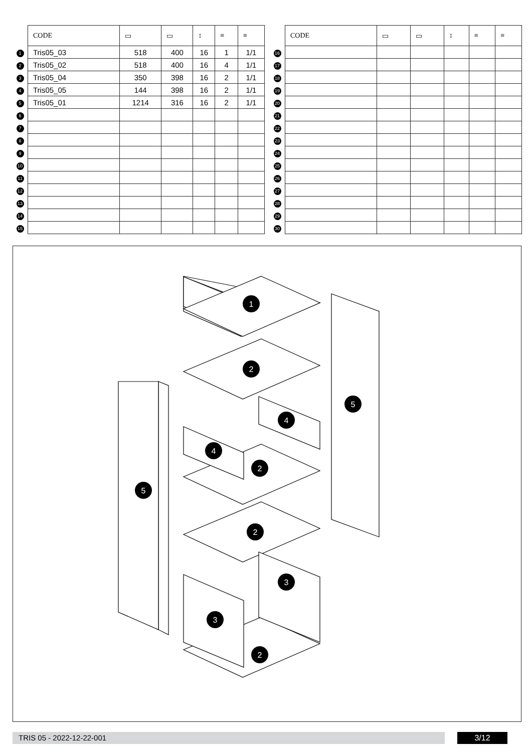| | CODE | ▭ | ▭ | ↕ | ≡ | ≡ |
| 1 | Tris05_03 | 518 | 400 | 16 | 1 | 1/1 |
| 2 | Tris05_02 | 518 | 400 | 16 | 4 | 1/1 |
| 3 | Tris05_04 | 350 | 398 | 16 | 2 | 1/1 |
| 4 | Tris05_05 | 144 | 398 | 16 | 2 | 1/1 |
| 5 | Tris05_01 | 1214 | 316 | 16 | 2 | 1/1 |
| 6 | | | | | | |
| 7 | | | | | | |
| 8 | | | | | | |
| 9 | | | | | | |
| 10 | | | | | | |
| 11 | | | | | | |
| 12 | | | | | | |
| 13 | | | | | | |
| 14 | | | | | | |
| 15 | | | | | | |
| | CODE | ▭ | ▭ | ↕ | ≡ | ≡ |
| 16 | | | | | | |
| 17 | | | | | | |
| 18 | | | | | | |
| 19 | | | | | | |
| 20 | | | | | | |
| 21 | | | | | | |
| 22 | | | | | | |
| 23 | | | | | | |
| 24 | | | | | | |
| 25 | | | | | | |
| 26 | | | | | | |
| 27 | | | | | | |
| 28 | | | | | | |
| 29 | | | | | | |
| 30 | | | | | | |
1
2
4
4
2
2
3
3
2
5
5
TRIS 05 - 2022-12-22-001 3/12